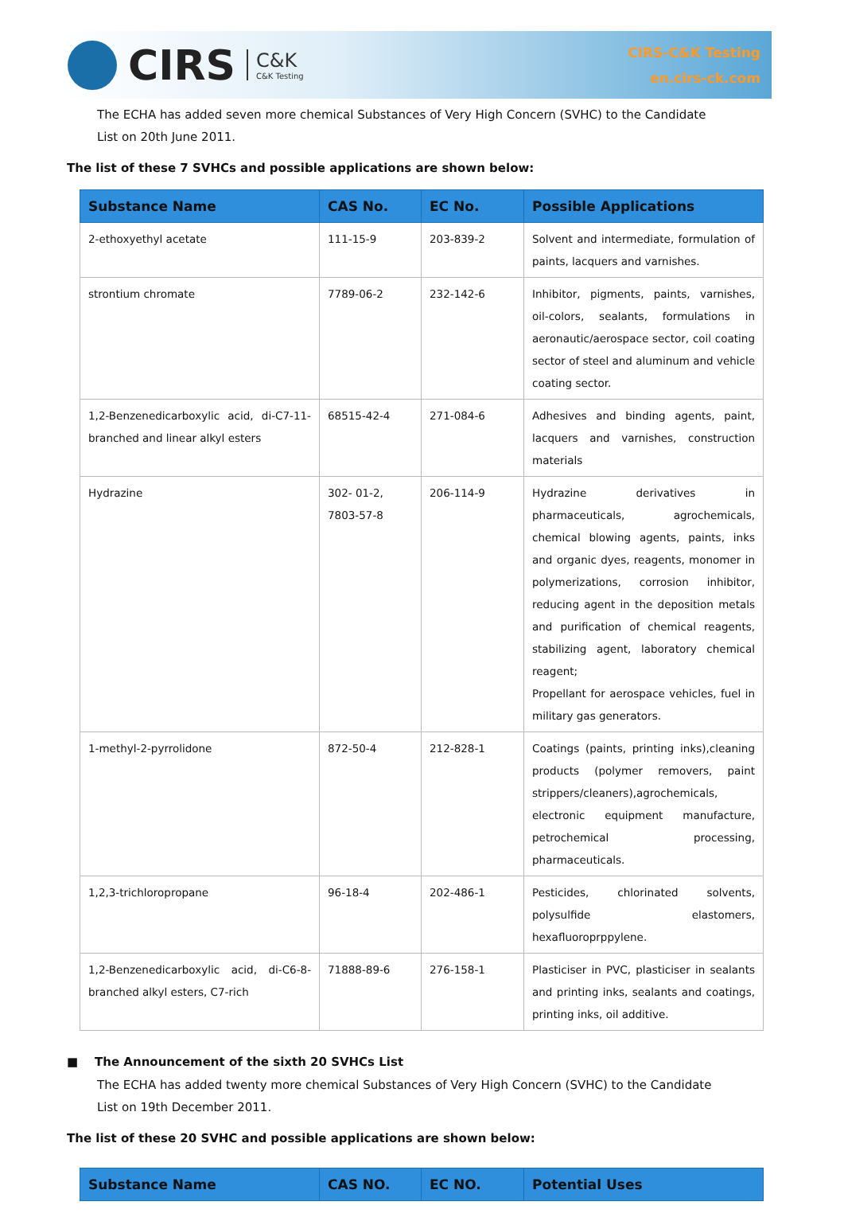CIRS C&K
C&K Testing
CIRS-C&K Testing
en.cirs-ck.com
The ECHA has added seven more chemical Substances of Very High Concern (SVHC) to the Candidate List on 20th June 2011.
The list of these 7 SVHCs and possible applications are shown below:
| Substance Name | CAS No. | EC No. | Possible Applications |
| --- | --- | --- | --- |
| 2-ethoxyethyl acetate | 111-15-9 | 203-839-2 | Solvent and intermediate, formulation of paints, lacquers and varnishes. |
| strontium chromate | 7789-06-2 | 232-142-6 | Inhibitor, pigments, paints, varnishes, oil-colors, sealants, formulations in aeronautic/aerospace sector, coil coating sector of steel and aluminum and vehicle coating sector. |
| 1,2-Benzenedicarboxylic acid, di-C7-11-branched and linear alkyl esters | 68515-42-4 | 271-084-6 | Adhesives and binding agents, paint, lacquers and varnishes, construction materials |
| Hydrazine | 302- 01-2, 7803-57-8 | 206-114-9 | Hydrazine derivatives in pharmaceuticals, agrochemicals, chemical blowing agents, paints, inks and organic dyes, reagents, monomer in polymerizations, corrosion inhibitor, reducing agent in the deposition metals and purification of chemical reagents, stabilizing agent, laboratory chemical reagent; Propellant for aerospace vehicles, fuel in military gas generators. |
| 1-methyl-2-pyrrolidone | 872-50-4 | 212-828-1 | Coatings (paints, printing inks),cleaning products (polymer removers, paint strippers/cleaners),agrochemicals, electronic equipment manufacture, petrochemical processing, pharmaceuticals. |
| 1,2,3-trichloropropane | 96-18-4 | 202-486-1 | Pesticides, chlorinated solvents, polysulfide elastomers, hexafluoroprppylene. |
| 1,2-Benzenedicarboxylic acid, di-C6-8-branched alkyl esters, C7-rich | 71888-89-6 | 276-158-1 | Plasticiser in PVC, plasticiser in sealants and printing inks, sealants and coatings, printing inks, oil additive. |
■ The Announcement of the sixth 20 SVHCs List
The ECHA has added twenty more chemical Substances of Very High Concern (SVHC) to the Candidate List on 19th December 2011.
The list of these 20 SVHC and possible applications are shown below:
| Substance Name | CAS NO. | EC NO. | Potential Uses |
| --- | --- | --- | --- |